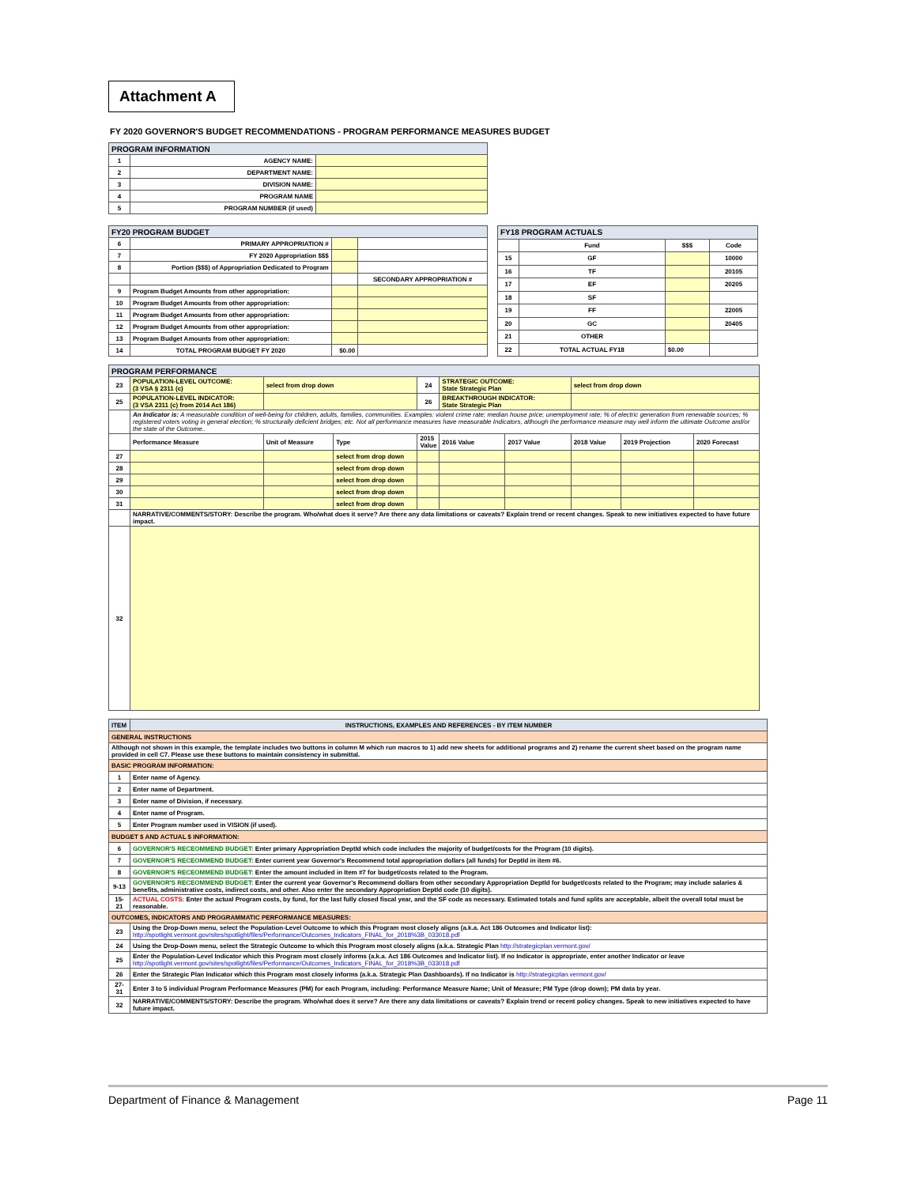Attachment A
FY 2020 GOVERNOR'S BUDGET RECOMMENDATIONS - PROGRAM PERFORMANCE MEASURES BUDGET
| PROGRAM INFORMATION | | |
| --- | --- | --- |
| 1 | AGENCY NAME: | |
| 2 | DEPARTMENT NAME: | |
| 3 | DIVISION NAME: | |
| 4 | PROGRAM NAME | |
| 5 | PROGRAM NUMBER (if used) | |
| FY20 PROGRAM BUDGET | | | |
| --- | --- | --- | --- |
| 6 | PRIMARY APPROPRIATION # | | |
| 7 | FY 2020 Appropriation $$$ | | |
| 8 | Portion ($$$) of Appropriation Dedicated to Program | | |
| | | | SECONDARY APPROPRIATION # |
| 9 | Program Budget Amounts from other appropriation: | | |
| 10 | Program Budget Amounts from other appropriation: | | |
| 11 | Program Budget Amounts from other appropriation: | | |
| 12 | Program Budget Amounts from other appropriation: | | |
| 13 | Program Budget Amounts from other appropriation: | | |
| 14 | TOTAL PROGRAM BUDGET FY 2020 | $0.00 | |
| FY18 PROGRAM ACTUALS | | | |
| --- | --- | --- | --- |
| | Fund | $$$ | Code |
| 15 | GF | | 10000 |
| 16 | TF | | 20105 |
| 17 | EF | | 20205 |
| 18 | SF | | |
| 19 | FF | | 22005 |
| 20 | GC | | 20405 |
| 21 | OTHER | | |
| 22 | TOTAL ACTUAL FY18 | $0.00 | |
| PROGRAM PERFORMANCE | | | | | | | | | |
| --- | --- | --- | --- | --- | --- | --- | --- | --- | --- |
| 23 | POPULATION-LEVEL OUTCOME: (3 VSA § 2311 (c) | select from drop down | | 24 | STRATEGIC OUTCOME: State Strategic Plan | | select from drop down | | |
| 25 | POPULATION-LEVEL INDICATOR: (3 VSA 2311 (c) from 2014 Act 186) | | | 26 | BREAKTHROUGH INDICATOR: State Strategic Plan | | | | |
| | An Indicator is: A measurable condition of well-being for children, adults, families, communities. Examples: violent crime rate; median house price; unemployment rate; % of electric generation from renewable sources; % registered voters voting in general election; % structurally deficient bridges; etc. Not all performance measures have measurable Indicators, although the performance measure may well inform the ultimate Outcome and/or the state of the Outcome.. | | | | | | | | |
| | Performance Measure | Unit of Measure | Type | 2015 Value | 2016 Value | 2017 Value | 2018 Value | 2019 Projection | 2020 Forecast |
| 27 | | | select from drop down | | | | | | |
| 28 | | | select from drop down | | | | | | |
| 29 | | | select from drop down | | | | | | |
| 30 | | | select from drop down | | | | | | |
| 31 | | | select from drop down | | | | | | |
| | NARRATIVE/COMMENTS/STORY: Describe the program. Who/what does it serve? Are there any data limitations or caveats? Explain trend or recent changes. Speak to new initiatives expected to have future impact. | | | | | | | | |
| 32 | | | | | | | | | |
| ITEM | INSTRUCTIONS, EXAMPLES AND REFERENCES - BY ITEM NUMBER |
| --- | --- |
| GENERAL INSTRUCTIONS | |
| Although not shown in this example, the template includes two buttons in column M which run macros to 1) add new sheets for additional programs and 2) rename the current sheet based on the program name provided in cell C7. Please use these buttons to maintain consistency in submittal. | |
| BASIC PROGRAM INFORMATION: | |
| 1 | Enter name of Agency. |
| 2 | Enter name of Department. |
| 3 | Enter name of Division, if necessary. |
| 4 | Enter name of Program. |
| 5 | Enter Program number used in VISION (if used). |
| BUDGET $ AND ACTUAL $ INFORMATION: | |
| 6 | GOVERNOR'S RECEOMMEND BUDGET: Enter primary Appropriation DeptId which code includes the majority of budget/costs for the Program (10 digits). |
| 7 | GOVERNOR'S RECEOMMEND BUDGET: Enter current year Governor's Recommend total appropriation dollars (all funds) for DeptId in item #6. |
| 8 | GOVERNOR'S RECEOMMEND BUDGET: Enter the amount included in Item #7 for budget/costs related to the Program. |
| 9-13 | GOVERNOR'S RECEOMMEND BUDGET: Enter the current year Governor's Recommend dollars from other secondary Appropriation DeptId for budget/costs related to the Program; may include salaries & benefits, administrative costs, indirect costs, and other. Also enter the secondary Appropriation DeptId code (10 digits). |
| 15-21 | ACTUAL COSTS: Enter the actual Program costs, by fund, for the last fully closed fiscal year, and the SF code as necessary. Estimated totals and fund splits are acceptable, albeit the overall total must be reasonable. |
| OUTCOMES, INDICATORS AND PROGRAMMATIC PERFORMANCE MEASURES: | |
| 23 | Using the Drop-Down menu, select the Population-Level Outcome to which this Program most closely aligns (a.k.a. Act 186 Outcomes and Indicator list): http://spotlight.vermont.gov/sites/spotlight/files/Performance/Outcomes_Indicators_FINAL_for_2018%3B_033018.pdf |
| 24 | Using the Drop-Down menu, select the Strategic Outcome to which this Program most closely aligns (a.k.a. Strategic Plan http://strategicplan.vermont.gov/ |
| 25 | Enter the Population-Level Indicator which this Program most closely informs (a.k.a. Act 186 Outcomes and Indicator list). If no Indicator is appropriate, enter another Indicator or leave http://spotlight.vermont.gov/sites/spotlight/files/Performance/Outcomes_Indicators_FINAL_for_2018%3B_033018.pdf |
| 26 | Enter the Strategic Plan Indicator which this Program most closely informs (a.k.a. Strategic Plan Dashboards). If no Indicator is http://strategicplan.vermont.gov/ |
| 27-31 | Enter 3 to 5 individual Program Performance Measures (PM) for each Program, including: Performance Measure Name; Unit of Measure; PM Type (drop down); PM data by year. |
| 32 | NARRATIVE/COMMENTS/STORY: Describe the program. Who/what does it serve? Are there any data limitations or caveats? Explain trend or recent policy changes. Speak to new initiatives expected to have future impact. |
Department of Finance & Management Page 11